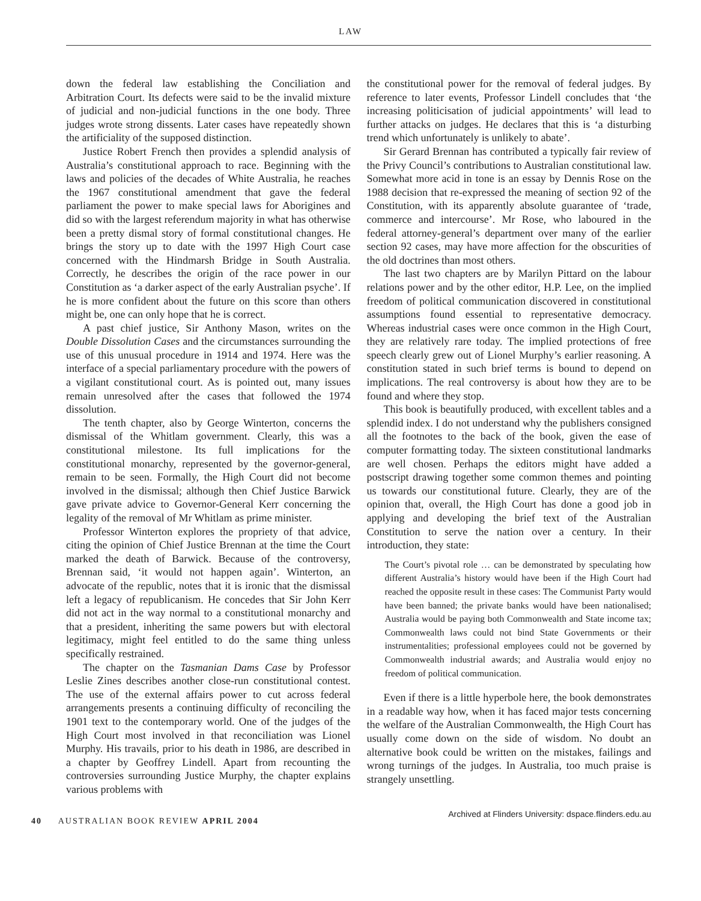LAW
down the federal law establishing the Conciliation and Arbitration Court. Its defects were said to be the invalid mixture of judicial and non-judicial functions in the one body. Three judges wrote strong dissents. Later cases have repeatedly shown the artificiality of the supposed distinction.
Justice Robert French then provides a splendid analysis of Australia’s constitutional approach to race. Beginning with the laws and policies of the decades of White Australia, he reaches the 1967 constitutional amendment that gave the federal parliament the power to make special laws for Aborigines and did so with the largest referendum majority in what has otherwise been a pretty dismal story of formal constitutional changes. He brings the story up to date with the 1997 High Court case concerned with the Hindmarsh Bridge in South Australia. Correctly, he describes the origin of the race power in our Constitution as ‘a darker aspect of the early Australian psyche’. If he is more confident about the future on this score than others might be, one can only hope that he is correct.
A past chief justice, Sir Anthony Mason, writes on the Double Dissolution Cases and the circumstances surrounding the use of this unusual procedure in 1914 and 1974. Here was the interface of a special parliamentary procedure with the powers of a vigilant constitutional court. As is pointed out, many issues remain unresolved after the cases that followed the 1974 dissolution.
The tenth chapter, also by George Winterton, concerns the dismissal of the Whitlam government. Clearly, this was a constitutional milestone. Its full implications for the constitutional monarchy, represented by the governor-general, remain to be seen. Formally, the High Court did not become involved in the dismissal; although then Chief Justice Barwick gave private advice to Governor-General Kerr concerning the legality of the removal of Mr Whitlam as prime minister.
Professor Winterton explores the propriety of that advice, citing the opinion of Chief Justice Brennan at the time the Court marked the death of Barwick. Because of the controversy, Brennan said, ‘it would not happen again’. Winterton, an advocate of the republic, notes that it is ironic that the dismissal left a legacy of republicanism. He concedes that Sir John Kerr did not act in the way normal to a constitutional monarchy and that a president, inheriting the same powers but with electoral legitimacy, might feel entitled to do the same thing unless specifically restrained.
The chapter on the Tasmanian Dams Case by Professor Leslie Zines describes another close-run constitutional contest. The use of the external affairs power to cut across federal arrangements presents a continuing difficulty of reconciling the 1901 text to the contemporary world. One of the judges of the High Court most involved in that reconciliation was Lionel Murphy. His travails, prior to his death in 1986, are described in a chapter by Geoffrey Lindell. Apart from recounting the controversies surrounding Justice Murphy, the chapter explains various problems with
the constitutional power for the removal of federal judges. By reference to later events, Professor Lindell concludes that ‘the increasing politicisation of judicial appointments’ will lead to further attacks on judges. He declares that this is ‘a disturbing trend which unfortunately is unlikely to abate’.
Sir Gerard Brennan has contributed a typically fair review of the Privy Council’s contributions to Australian constitutional law. Somewhat more acid in tone is an essay by Dennis Rose on the 1988 decision that re-expressed the meaning of section 92 of the Constitution, with its apparently absolute guarantee of ‘trade, commerce and intercourse’. Mr Rose, who laboured in the federal attorney-general’s department over many of the earlier section 92 cases, may have more affection for the obscurities of the old doctrines than most others.
The last two chapters are by Marilyn Pittard on the labour relations power and by the other editor, H.P. Lee, on the implied freedom of political communication discovered in constitutional assumptions found essential to representative democracy. Whereas industrial cases were once common in the High Court, they are relatively rare today. The implied protections of free speech clearly grew out of Lionel Murphy’s earlier reasoning. A constitution stated in such brief terms is bound to depend on implications. The real controversy is about how they are to be found and where they stop.
This book is beautifully produced, with excellent tables and a splendid index. I do not understand why the publishers consigned all the footnotes to the back of the book, given the ease of computer formatting today. The sixteen constitutional landmarks are well chosen. Perhaps the editors might have added a postscript drawing together some common themes and pointing us towards our constitutional future. Clearly, they are of the opinion that, overall, the High Court has done a good job in applying and developing the brief text of the Australian Constitution to serve the nation over a century. In their introduction, they state:
The Court’s pivotal role … can be demonstrated by speculating how different Australia’s history would have been if the High Court had reached the opposite result in these cases: The Communist Party would have been banned; the private banks would have been nationalised; Australia would be paying both Commonwealth and State income tax; Commonwealth laws could not bind State Governments or their instrumentalities; professional employees could not be governed by Commonwealth industrial awards; and Australia would enjoy no freedom of political communication.
Even if there is a little hyperbole here, the book demonstrates in a readable way how, when it has faced major tests concerning the welfare of the Australian Commonwealth, the High Court has usually come down on the side of wisdom. No doubt an alternative book could be written on the mistakes, failings and wrong turnings of the judges. In Australia, too much praise is strangely unsettling.
40 AUSTRALIAN BOOK REVIEW APRIL 2004
Archived at Flinders University: dspace.flinders.edu.au